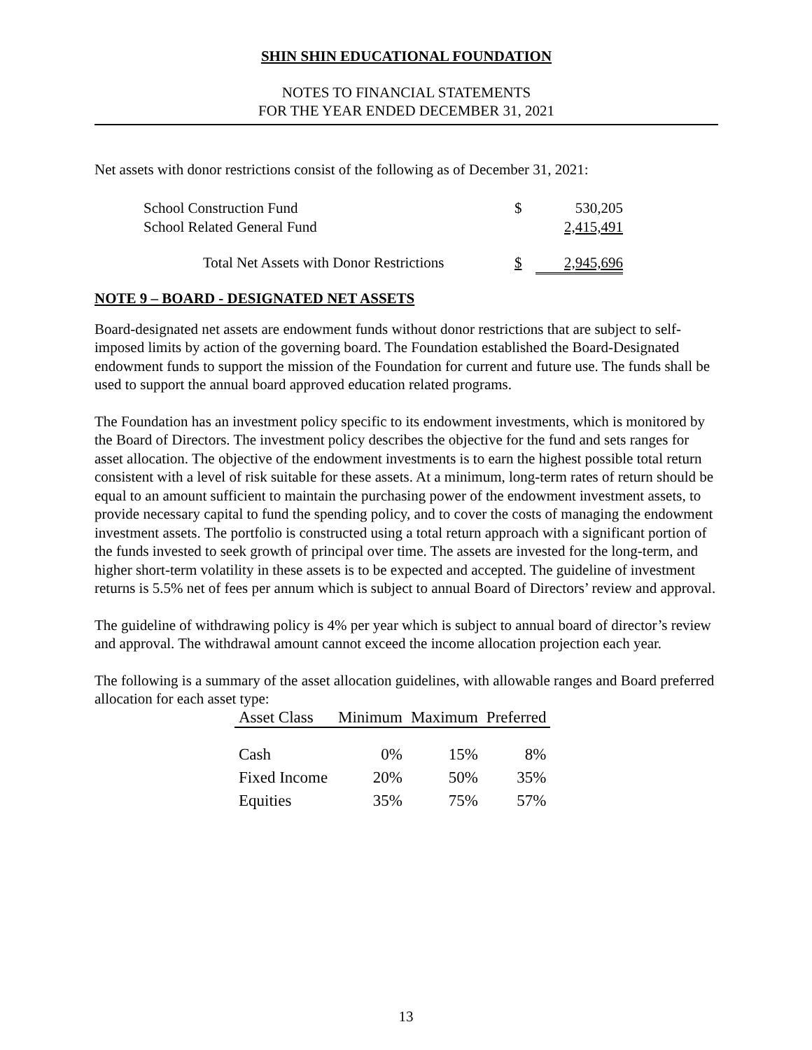SHIN SHIN EDUCATIONAL FOUNDATION
NOTES TO FINANCIAL STATEMENTS
FOR THE YEAR ENDED DECEMBER 31, 2021
Net assets with donor restrictions consist of the following as of December 31, 2021:
| School Construction Fund | $ | 530,205 |
| School Related General Fund | | 2,415,491 |
| Total Net Assets with Donor Restrictions | $ | 2,945,696 |
NOTE 9 – BOARD - DESIGNATED NET ASSETS
Board-designated net assets are endowment funds without donor restrictions that are subject to self-imposed limits by action of the governing board. The Foundation established the Board-Designated endowment funds to support the mission of the Foundation for current and future use. The funds shall be used to support the annual board approved education related programs.
The Foundation has an investment policy specific to its endowment investments, which is monitored by the Board of Directors. The investment policy describes the objective for the fund and sets ranges for asset allocation. The objective of the endowment investments is to earn the highest possible total return consistent with a level of risk suitable for these assets. At a minimum, long-term rates of return should be equal to an amount sufficient to maintain the purchasing power of the endowment investment assets, to provide necessary capital to fund the spending policy, and to cover the costs of managing the endowment investment assets. The portfolio is constructed using a total return approach with a significant portion of the funds invested to seek growth of principal over time. The assets are invested for the long-term, and higher short-term volatility in these assets is to be expected and accepted. The guideline of investment returns is 5.5% net of fees per annum which is subject to annual Board of Directors’ review and approval.
The guideline of withdrawing policy is 4% per year which is subject to annual board of director’s review and approval. The withdrawal amount cannot exceed the income allocation projection each year.
The following is a summary of the asset allocation guidelines, with allowable ranges and Board preferred allocation for each asset type:
| Asset Class | Minimum | Maximum | Preferred |
| --- | --- | --- | --- |
| Cash | 0% | 15% | 8% |
| Fixed Income | 20% | 50% | 35% |
| Equities | 35% | 75% | 57% |
13